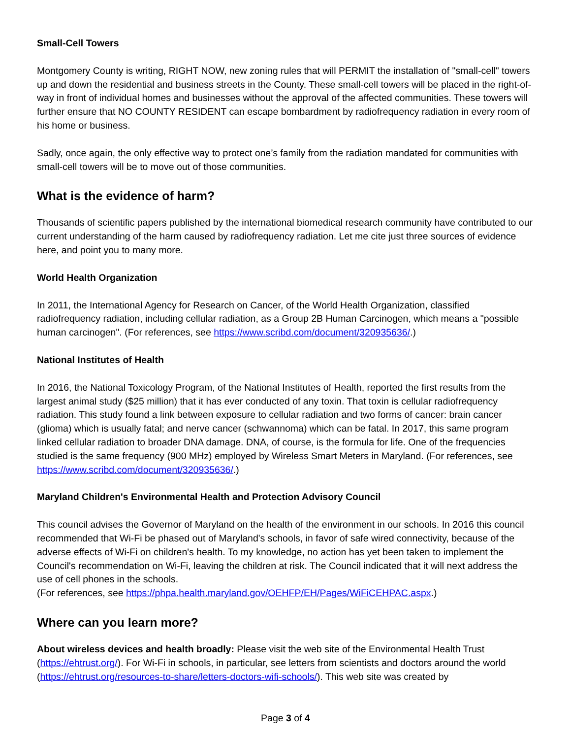Small-Cell Towers
Montgomery County is writing, RIGHT NOW, new zoning rules that will PERMIT the installation of "small-cell" towers up and down the residential and business streets in the County. These small-cell towers will be placed in the right-of-way in front of individual homes and businesses without the approval of the affected communities. These towers will further ensure that NO COUNTY RESIDENT can escape bombardment by radiofrequency radiation in every room of his home or business.
Sadly, once again, the only effective way to protect one’s family from the radiation mandated for communities with small-cell towers will be to move out of those communities.
What is the evidence of harm?
Thousands of scientific papers published by the international biomedical research community have contributed to our current understanding of the harm caused by radiofrequency radiation. Let me cite just three sources of evidence here, and point you to many more.
World Health Organization
In 2011, the International Agency for Research on Cancer, of the World Health Organization, classified radiofrequency radiation, including cellular radiation, as a Group 2B Human Carcinogen, which means a "possible human carcinogen". (For references, see https://www.scribd.com/document/320935636/.)
National Institutes of Health
In 2016, the National Toxicology Program, of the National Institutes of Health, reported the first results from the largest animal study ($25 million) that it has ever conducted of any toxin. That toxin is cellular radiofrequency radiation. This study found a link between exposure to cellular radiation and two forms of cancer: brain cancer (glioma) which is usually fatal; and nerve cancer (schwannoma) which can be fatal. In 2017, this same program linked cellular radiation to broader DNA damage. DNA, of course, is the formula for life. One of the frequencies studied is the same frequency (900 MHz) employed by Wireless Smart Meters in Maryland. (For references, see https://www.scribd.com/document/320935636/.)
Maryland Children's Environmental Health and Protection Advisory Council
This council advises the Governor of Maryland on the health of the environment in our schools. In 2016 this council recommended that Wi-Fi be phased out of Maryland's schools, in favor of safe wired connectivity, because of the adverse effects of Wi-Fi on children's health. To my knowledge, no action has yet been taken to implement the Council's recommendation on Wi-Fi, leaving the children at risk. The Council indicated that it will next address the use of cell phones in the schools.
(For references, see https://phpa.health.maryland.gov/OEHFP/EH/Pages/WiFiCEHPAC.aspx.)
Where can you learn more?
About wireless devices and health broadly: Please visit the web site of the Environmental Health Trust (https://ehtrust.org/). For Wi-Fi in schools, in particular, see letters from scientists and doctors around the world (https://ehtrust.org/resources-to-share/letters-doctors-wifi-schools/). This web site was created by
Page 3 of 4